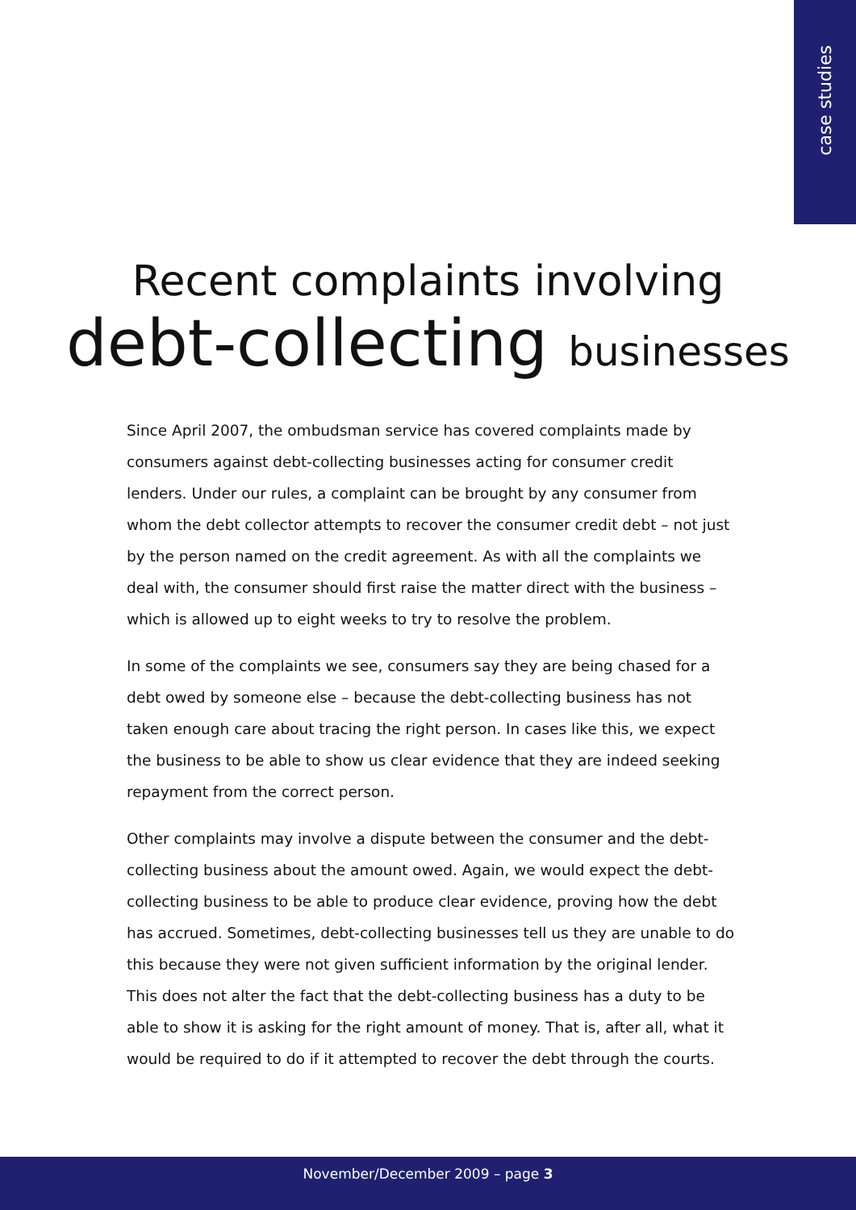case studies
Recent complaints involving
debt-collecting businesses
Since April 2007, the ombudsman service has covered complaints made by consumers against debt-collecting businesses acting for consumer credit lenders. Under our rules, a complaint can be brought by any consumer from whom the debt collector attempts to recover the consumer credit debt – not just by the person named on the credit agreement. As with all the complaints we deal with, the consumer should first raise the matter direct with the business – which is allowed up to eight weeks to try to resolve the problem.
In some of the complaints we see, consumers say they are being chased for a debt owed by someone else – because the debt-collecting business has not taken enough care about tracing the right person. In cases like this, we expect the business to be able to show us clear evidence that they are indeed seeking repayment from the correct person.
Other complaints may involve a dispute between the consumer and the debt-collecting business about the amount owed. Again, we would expect the debt-collecting business to be able to produce clear evidence, proving how the debt has accrued. Sometimes, debt-collecting businesses tell us they are unable to do this because they were not given sufficient information by the original lender. This does not alter the fact that the debt-collecting business has a duty to be able to show it is asking for the right amount of money. That is, after all, what it would be required to do if it attempted to recover the debt through the courts.
November/December 2009 – page 3